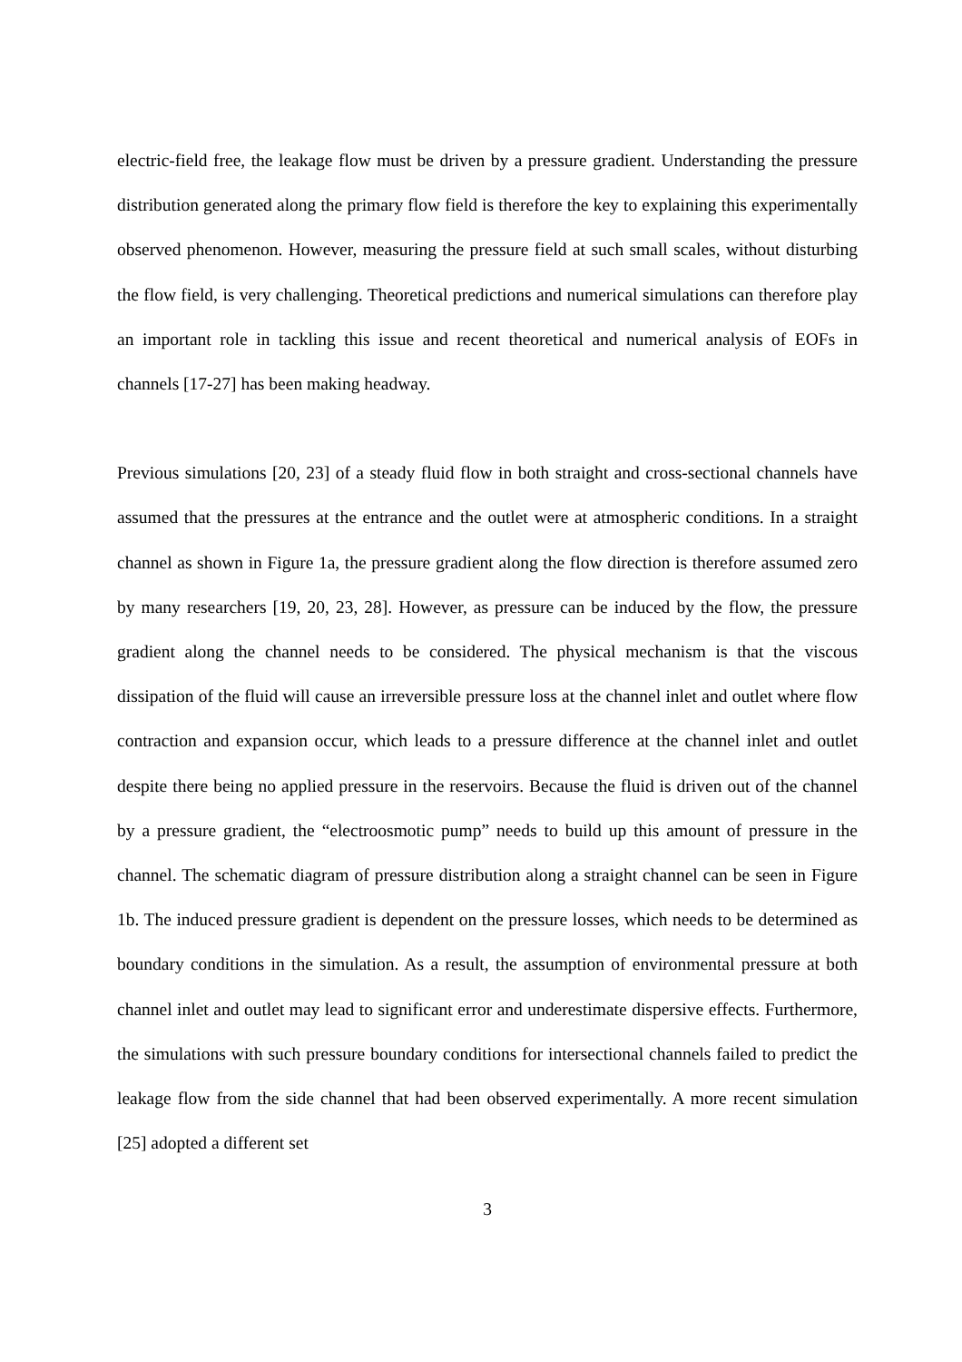electric-field free, the leakage flow must be driven by a pressure gradient. Understanding the pressure distribution generated along the primary flow field is therefore the key to explaining this experimentally observed phenomenon. However, measuring the pressure field at such small scales, without disturbing the flow field, is very challenging. Theoretical predictions and numerical simulations can therefore play an important role in tackling this issue and recent theoretical and numerical analysis of EOFs in channels [17-27] has been making headway.
Previous simulations [20, 23] of a steady fluid flow in both straight and cross-sectional channels have assumed that the pressures at the entrance and the outlet were at atmospheric conditions. In a straight channel as shown in Figure 1a, the pressure gradient along the flow direction is therefore assumed zero by many researchers [19, 20, 23, 28]. However, as pressure can be induced by the flow, the pressure gradient along the channel needs to be considered. The physical mechanism is that the viscous dissipation of the fluid will cause an irreversible pressure loss at the channel inlet and outlet where flow contraction and expansion occur, which leads to a pressure difference at the channel inlet and outlet despite there being no applied pressure in the reservoirs. Because the fluid is driven out of the channel by a pressure gradient, the “electroosmotic pump” needs to build up this amount of pressure in the channel. The schematic diagram of pressure distribution along a straight channel can be seen in Figure 1b. The induced pressure gradient is dependent on the pressure losses, which needs to be determined as boundary conditions in the simulation. As a result, the assumption of environmental pressure at both channel inlet and outlet may lead to significant error and underestimate dispersive effects. Furthermore, the simulations with such pressure boundary conditions for intersectional channels failed to predict the leakage flow from the side channel that had been observed experimentally. A more recent simulation [25] adopted a different set
3